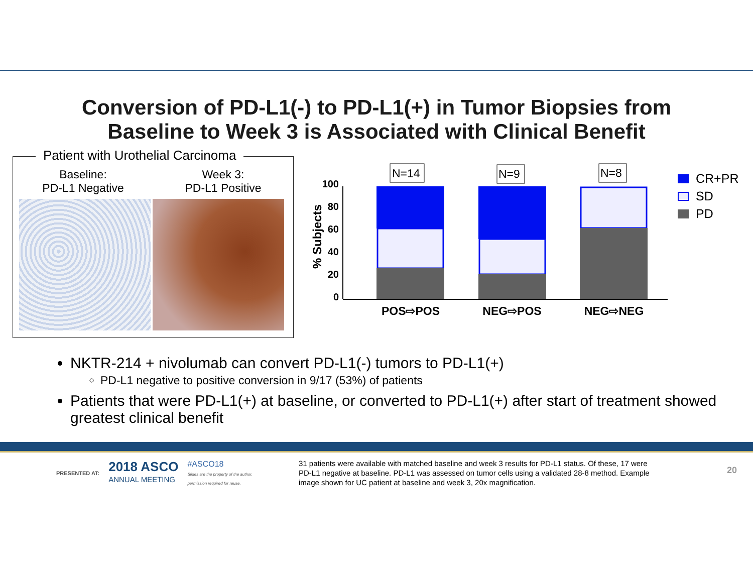Conversion of PD-L1(-) to PD-L1(+) in Tumor Biopsies from
Baseline to Week 3 is Associated with Clinical Benefit
Patient with Urothelial Carcinoma
Baseline:
PD-L1 Negative
Week 3:
PD-L1 Positive
% Subjects
100
80
60
40
20
0
N=14
N=9
N=8
POS⇨POS
NEG⇨POS
NEG⇨NEG
CR+PR
SD
PD
NKTR-214 + nivolumab can convert PD-L1(-) tumors to PD-L1(+)
PD-L1 negative to positive conversion in 9/17 (53%) of patients
Patients that were PD-L1(+) at baseline, or converted to PD-L1(+) after start of treatment showed greatest clinical benefit
PRESENTED AT: 2018 ASCO
ANNUAL MEETING #ASCO18
Slides are the property of the author,
permission required for reuse.
31 patients were available with matched baseline and week 3 results for PD-L1 status. Of these, 17 were PD-L1 negative at baseline. PD-L1 was assessed on tumor cells using a validated 28-8 method. Example image shown for UC patient at baseline and week 3, 20x magnification.
20